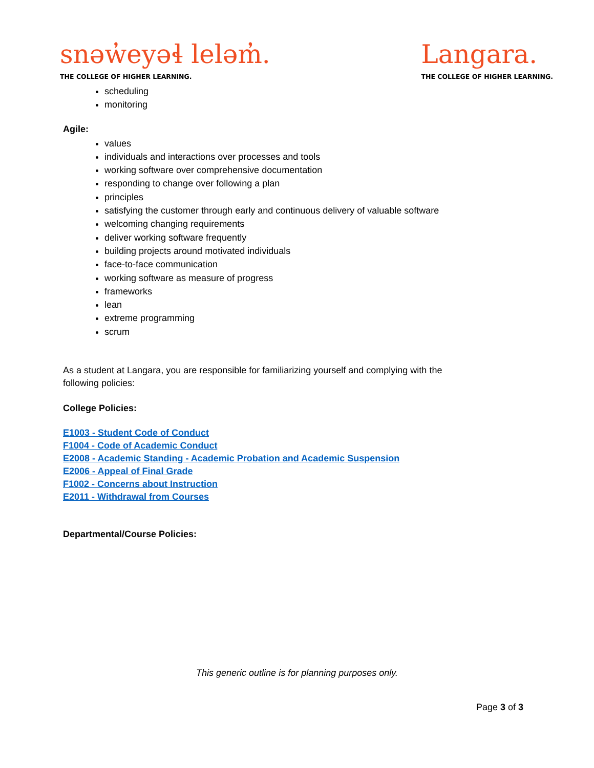snəw̓eyəɬ leləm̓.
THE COLLEGE OF HIGHER LEARNING.
Langara.
THE COLLEGE OF HIGHER LEARNING.
scheduling
monitoring
Agile:
values
individuals and interactions over processes and tools
working software over comprehensive documentation
responding to change over following a plan
principles
satisfying the customer through early and continuous delivery of valuable software
welcoming changing requirements
deliver working software frequently
building projects around motivated individuals
face-to-face communication
working software as measure of progress
frameworks
lean
extreme programming
scrum
As a student at Langara, you are responsible for familiarizing yourself and complying with the
following policies:
College Policies:
E1003 - Student Code of Conduct
F1004 - Code of Academic Conduct
E2008 - Academic Standing - Academic Probation and Academic Suspension
E2006 - Appeal of Final Grade
F1002 - Concerns about Instruction
E2011 - Withdrawal from Courses
Departmental/Course Policies:
This generic outline is for planning purposes only.
Page 3 of 3